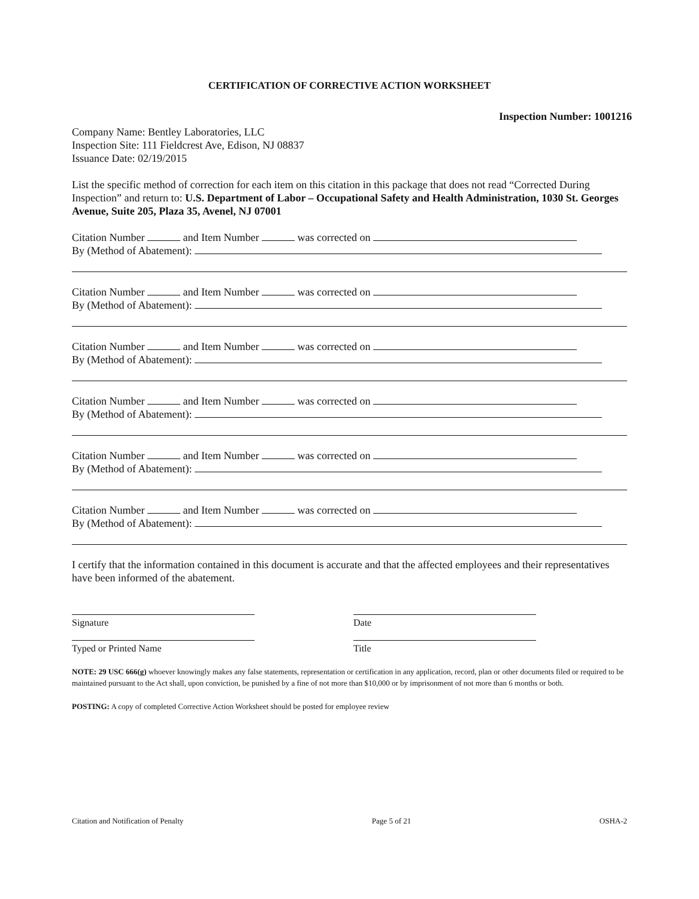CERTIFICATION OF CORRECTIVE ACTION WORKSHEET
Inspection Number: 1001216
Company Name: Bentley Laboratories, LLC
Inspection Site: 111 Fieldcrest Ave, Edison, NJ 08837
Issuance Date: 02/19/2015
List the specific method of correction for each item on this citation in this package that does not read “Corrected During Inspection” and return to: U.S. Department of Labor – Occupational Safety and Health Administration, 1030 St. Georges Avenue, Suite 205, Plaza 35, Avenel, NJ 07001
Citation Number and Item Number was corrected on
By (Method of Abatement):
Citation Number and Item Number was corrected on
By (Method of Abatement):
Citation Number and Item Number was corrected on
By (Method of Abatement):
Citation Number and Item Number was corrected on
By (Method of Abatement):
Citation Number and Item Number was corrected on
By (Method of Abatement):
Citation Number and Item Number was corrected on
By (Method of Abatement):
I certify that the information contained in this document is accurate and that the affected employees and their representatives have been informed of the abatement.
Signature Date
Typed or Printed Name Title
NOTE: 29 USC 666(g) whoever knowingly makes any false statements, representation or certification in any application, record, plan or other documents filed or required to be maintained pursuant to the Act shall, upon conviction, be punished by a fine of not more than $10,000 or by imprisonment of not more than 6 months or both.
POSTING: A copy of completed Corrective Action Worksheet should be posted for employee review
Citation and Notification of Penalty Page 5 of 21 OSHA-2